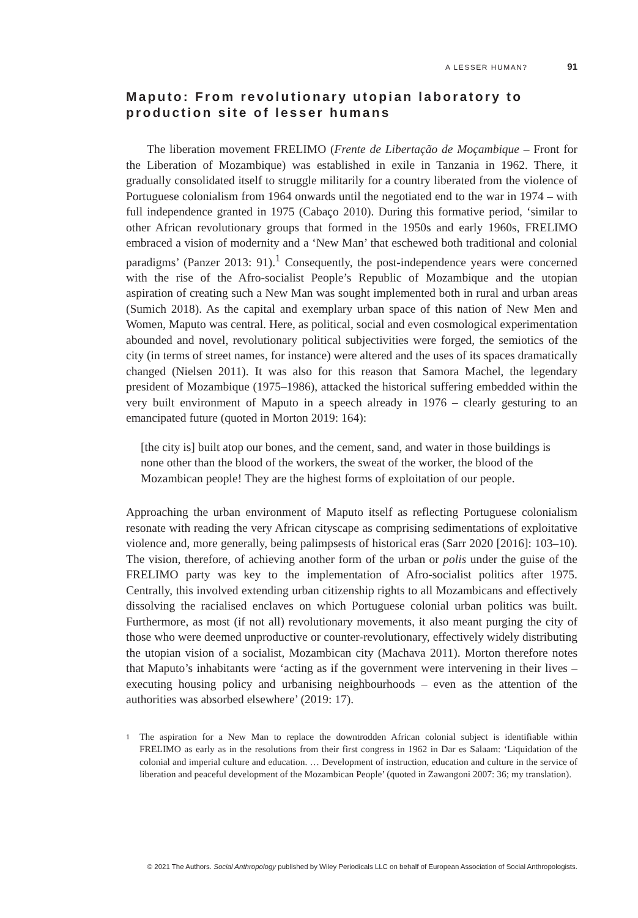A LESSER HUMAN? 91
Maputo: From revolutionary utopian laboratory to production site of lesser humans
The liberation movement FRELIMO (Frente de Libertação de Moçambique – Front for the Liberation of Mozambique) was established in exile in Tanzania in 1962. There, it gradually consolidated itself to struggle militarily for a country liberated from the violence of Portuguese colonialism from 1964 onwards until the negotiated end to the war in 1974 – with full independence granted in 1975 (Cabaço 2010). During this formative period, ‘similar to other African revolutionary groups that formed in the 1950s and early 1960s, FRELIMO embraced a vision of modernity and a ‘New Man’ that eschewed both traditional and colonial paradigms’ (Panzer 2013: 91).<sup>1</sup> Consequently, the post-independence years were concerned with the rise of the Afro-socialist People’s Republic of Mozambique and the utopian aspiration of creating such a New Man was sought implemented both in rural and urban areas (Sumich 2018). As the capital and exemplary urban space of this nation of New Men and Women, Maputo was central. Here, as political, social and even cosmological experimentation abounded and novel, revolutionary political subjectivities were forged, the semiotics of the city (in terms of street names, for instance) were altered and the uses of its spaces dramatically changed (Nielsen 2011). It was also for this reason that Samora Machel, the legendary president of Mozambique (1975–1986), attacked the historical suffering embedded within the very built environment of Maputo in a speech already in 1976 – clearly gesturing to an emancipated future (quoted in Morton 2019: 164):
[the city is] built atop our bones, and the cement, sand, and water in those buildings is none other than the blood of the workers, the sweat of the worker, the blood of the Mozambican people! They are the highest forms of exploitation of our people.
Approaching the urban environment of Maputo itself as reflecting Portuguese colonialism resonate with reading the very African cityscape as comprising sedimentations of exploitative violence and, more generally, being palimpsests of historical eras (Sarr 2020 [2016]: 103–10). The vision, therefore, of achieving another form of the urban or polis under the guise of the FRELIMO party was key to the implementation of Afro-socialist politics after 1975. Centrally, this involved extending urban citizenship rights to all Mozambicans and effectively dissolving the racialised enclaves on which Portuguese colonial urban politics was built. Furthermore, as most (if not all) revolutionary movements, it also meant purging the city of those who were deemed unproductive or counter-revolutionary, effectively widely distributing the utopian vision of a socialist, Mozambican city (Machava 2011). Morton therefore notes that Maputo’s inhabitants were ‘acting as if the government were intervening in their lives – executing housing policy and urbanising neighbourhoods – even as the attention of the authorities was absorbed elsewhere’ (2019: 17).
1
The aspiration for a New Man to replace the downtrodden African colonial subject is identifiable within FRELIMO as early as in the resolutions from their first congress in 1962 in Dar es Salaam: ‘Liquidation of the colonial and imperial culture and education. … Development of instruction, education and culture in the service of liberation and peaceful development of the Mozambican People’ (quoted in Zawangoni 2007: 36; my translation).
© 2021 The Authors. Social Anthropology published by Wiley Periodicals LLC on behalf of European Association of Social Anthropologists.